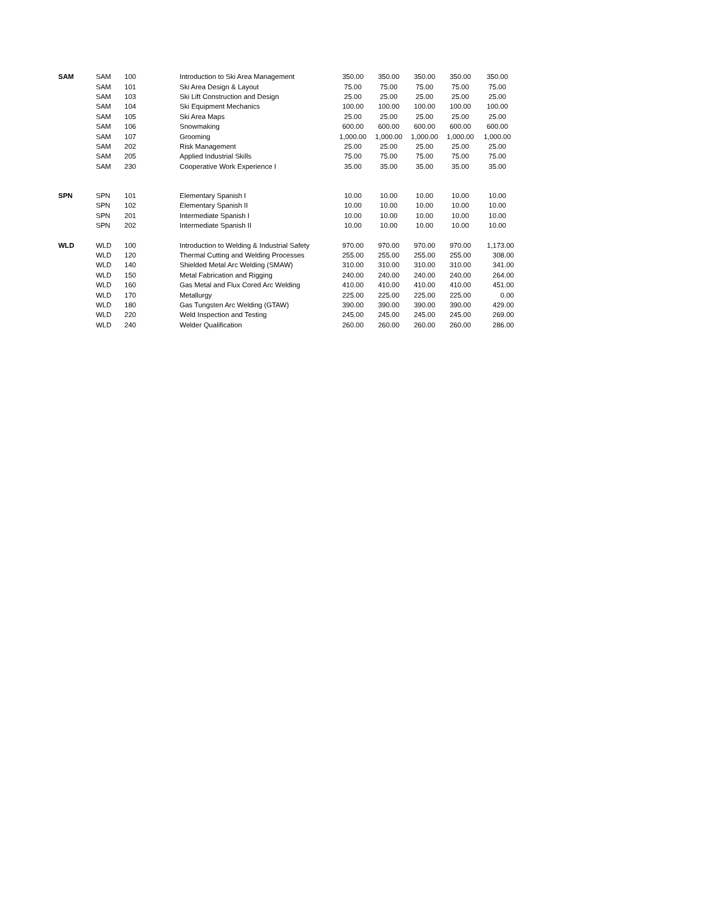| SAM | SAM | 100 | Introduction to Ski Area Management | 350.00 | 350.00 | 350.00 | 350.00 | 350.00 |
| | SAM | 101 | Ski Area Design & Layout | 75.00 | 75.00 | 75.00 | 75.00 | 75.00 |
| | SAM | 103 | Ski Lift Construction and Design | 25.00 | 25.00 | 25.00 | 25.00 | 25.00 |
| | SAM | 104 | Ski Equipment Mechanics | 100.00 | 100.00 | 100.00 | 100.00 | 100.00 |
| | SAM | 105 | Ski Area Maps | 25.00 | 25.00 | 25.00 | 25.00 | 25.00 |
| | SAM | 106 | Snowmaking | 600.00 | 600.00 | 600.00 | 600.00 | 600.00 |
| | SAM | 107 | Grooming | 1,000.00 | 1,000.00 | 1,000.00 | 1,000.00 | 1,000.00 |
| | SAM | 202 | Risk Management | 25.00 | 25.00 | 25.00 | 25.00 | 25.00 |
| | SAM | 205 | Applied Industrial Skills | 75.00 | 75.00 | 75.00 | 75.00 | 75.00 |
| | SAM | 230 | Cooperative Work Experience I | 35.00 | 35.00 | 35.00 | 35.00 | 35.00 |
| SPN | SPN | 101 | Elementary Spanish I | 10.00 | 10.00 | 10.00 | 10.00 | 10.00 |
| | SPN | 102 | Elementary Spanish II | 10.00 | 10.00 | 10.00 | 10.00 | 10.00 |
| | SPN | 201 | Intermediate Spanish I | 10.00 | 10.00 | 10.00 | 10.00 | 10.00 |
| | SPN | 202 | Intermediate Spanish II | 10.00 | 10.00 | 10.00 | 10.00 | 10.00 |
| WLD | WLD | 100 | Introduction to Welding & Industrial Safety | 970.00 | 970.00 | 970.00 | 970.00 | 1,173.00 |
| | WLD | 120 | Thermal Cutting and Welding Processes | 255.00 | 255.00 | 255.00 | 255.00 | 308.00 |
| | WLD | 140 | Shielded Metal Arc Welding (SMAW) | 310.00 | 310.00 | 310.00 | 310.00 | 341.00 |
| | WLD | 150 | Metal Fabrication and Rigging | 240.00 | 240.00 | 240.00 | 240.00 | 264.00 |
| | WLD | 160 | Gas Metal and Flux Cored Arc Welding | 410.00 | 410.00 | 410.00 | 410.00 | 451.00 |
| | WLD | 170 | Metallurgy | 225.00 | 225.00 | 225.00 | 225.00 | 0.00 |
| | WLD | 180 | Gas Tungsten Arc Welding (GTAW) | 390.00 | 390.00 | 390.00 | 390.00 | 429.00 |
| | WLD | 220 | Weld Inspection and Testing | 245.00 | 245.00 | 245.00 | 245.00 | 269.00 |
| | WLD | 240 | Welder Qualification | 260.00 | 260.00 | 260.00 | 260.00 | 286.00 |